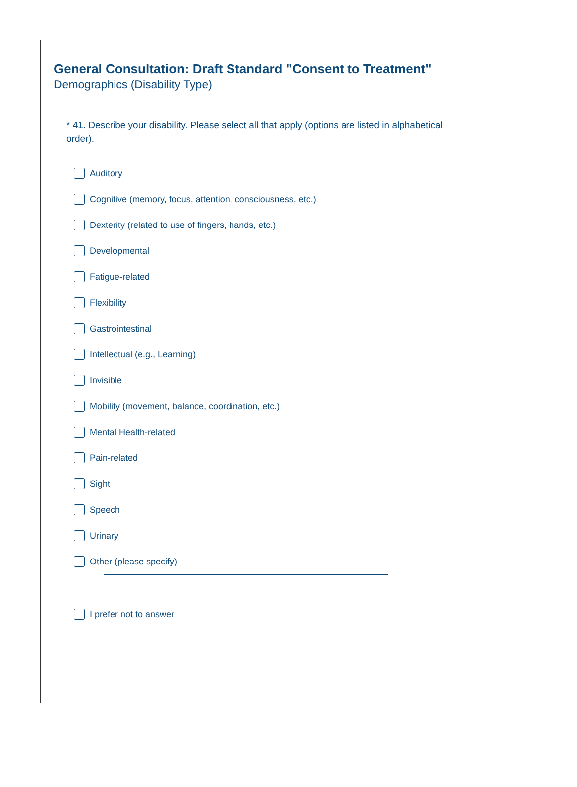General Consultation: Draft Standard "Consent to Treatment"
Demographics (Disability Type)
* 41. Describe your disability. Please select all that apply (options are listed in alphabetical order).
Auditory
Cognitive (memory, focus, attention, consciousness, etc.)
Dexterity (related to use of fingers, hands, etc.)
Developmental
Fatigue-related
Flexibility
Gastrointestinal
Intellectual (e.g., Learning)
Invisible
Mobility (movement, balance, coordination, etc.)
Mental Health-related
Pain-related
Sight
Speech
Urinary
Other (please specify)
I prefer not to answer